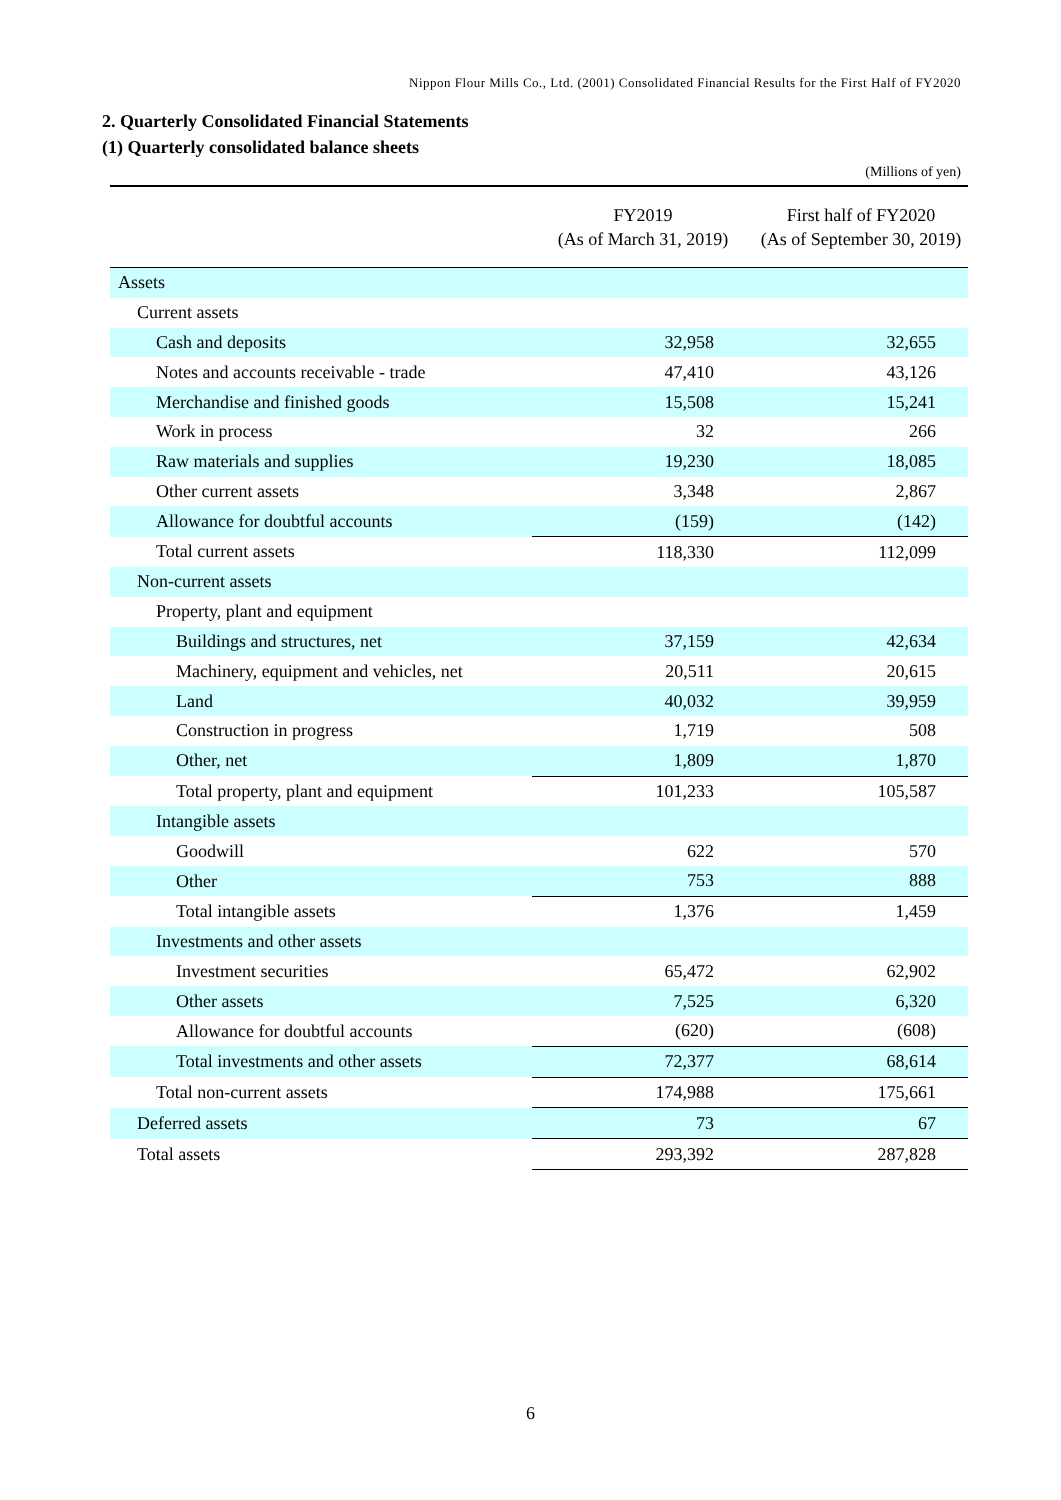Nippon Flour Mills Co., Ltd. (2001) Consolidated Financial Results for the First Half of FY2020
2. Quarterly Consolidated Financial Statements
(1) Quarterly consolidated balance sheets
(Millions of yen)
| | FY2019 (As of March 31, 2019) | First half of FY2020 (As of September 30, 2019) |
| --- | --- | --- |
| Assets | | |
| Current assets | | |
| Cash and deposits | 32,958 | 32,655 |
| Notes and accounts receivable - trade | 47,410 | 43,126 |
| Merchandise and finished goods | 15,508 | 15,241 |
| Work in process | 32 | 266 |
| Raw materials and supplies | 19,230 | 18,085 |
| Other current assets | 3,348 | 2,867 |
| Allowance for doubtful accounts | (159) | (142) |
| Total current assets | 118,330 | 112,099 |
| Non-current assets | | |
| Property, plant and equipment | | |
| Buildings and structures, net | 37,159 | 42,634 |
| Machinery, equipment and vehicles, net | 20,511 | 20,615 |
| Land | 40,032 | 39,959 |
| Construction in progress | 1,719 | 508 |
| Other, net | 1,809 | 1,870 |
| Total property, plant and equipment | 101,233 | 105,587 |
| Intangible assets | | |
| Goodwill | 622 | 570 |
| Other | 753 | 888 |
| Total intangible assets | 1,376 | 1,459 |
| Investments and other assets | | |
| Investment securities | 65,472 | 62,902 |
| Other assets | 7,525 | 6,320 |
| Allowance for doubtful accounts | (620) | (608) |
| Total investments and other assets | 72,377 | 68,614 |
| Total non-current assets | 174,988 | 175,661 |
| Deferred assets | 73 | 67 |
| Total assets | 293,392 | 287,828 |
6